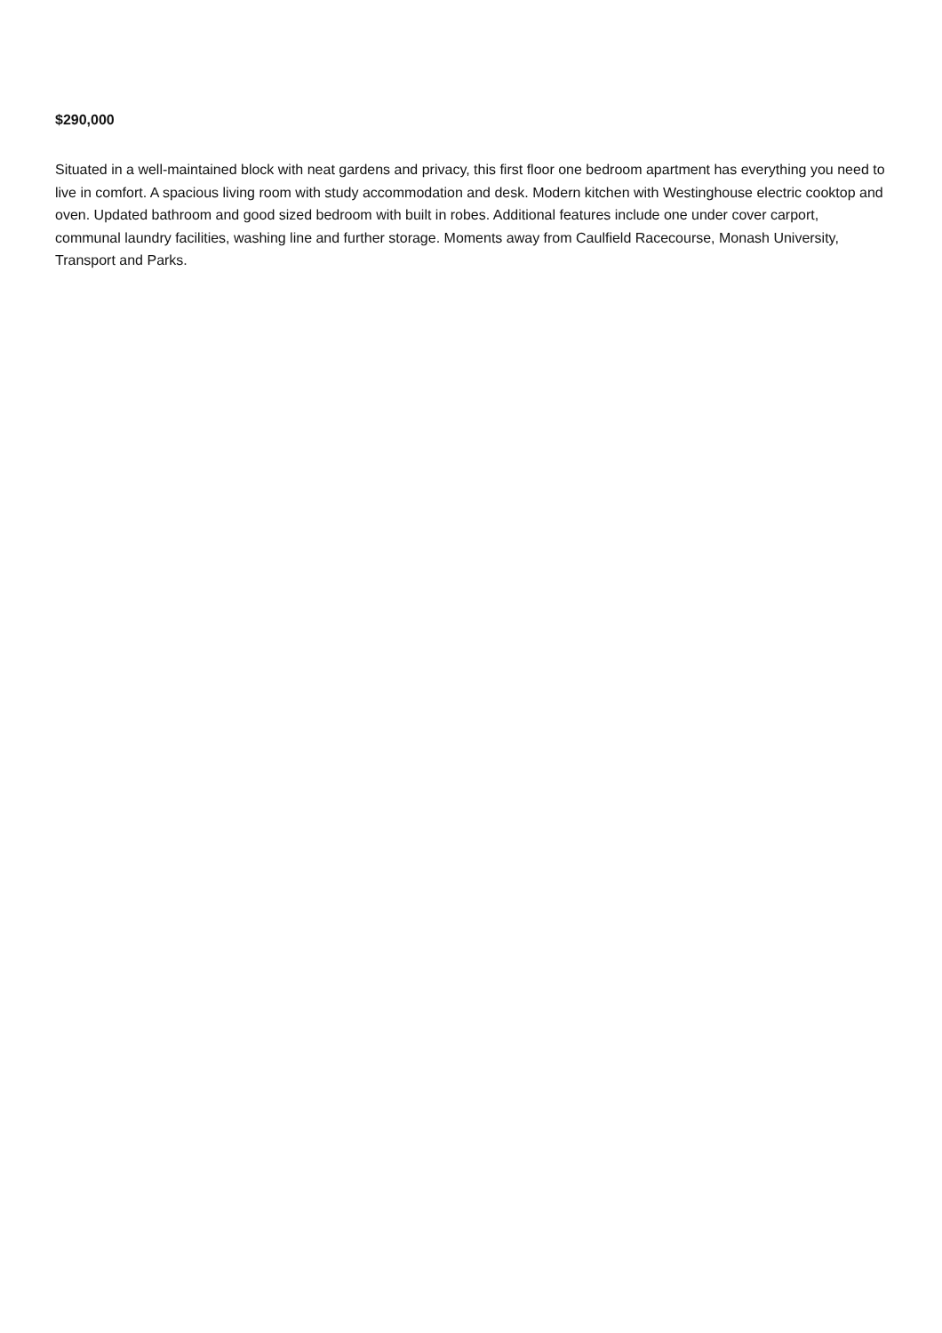$290,000
Situated in a well-maintained block with neat gardens and privacy, this first floor one bedroom apartment has everything you need to live in comfort. A spacious living room with study accommodation and desk. Modern kitchen with Westinghouse electric cooktop and oven. Updated bathroom and good sized bedroom with built in robes. Additional features include one under cover carport, communal laundry facilities, washing line and further storage. Moments away from Caulfield Racecourse, Monash University, Transport and Parks.